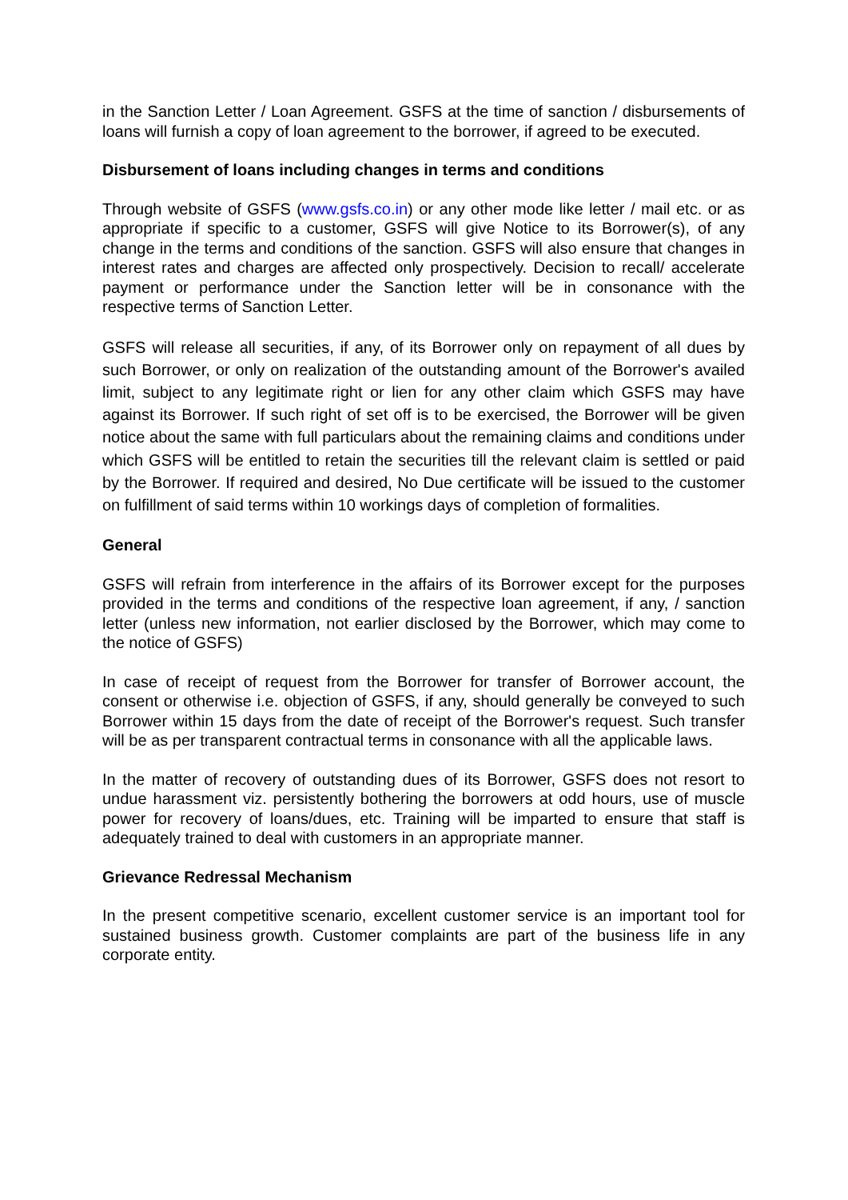in the Sanction Letter / Loan Agreement. GSFS at the time of sanction / disbursements of loans will furnish a copy of loan agreement to the borrower, if agreed to be executed.
Disbursement of loans including changes in terms and conditions
Through website of GSFS (www.gsfs.co.in) or any other mode like letter / mail etc. or as appropriate if specific to a customer, GSFS will give Notice to its Borrower(s), of any change in the terms and conditions of the sanction. GSFS will also ensure that changes in interest rates and charges are affected only prospectively. Decision to recall/ accelerate payment or performance under the Sanction letter will be in consonance with the respective terms of Sanction Letter.
GSFS will release all securities, if any, of its Borrower only on repayment of all dues by such Borrower, or only on realization of the outstanding amount of the Borrower's availed limit, subject to any legitimate right or lien for any other claim which GSFS may have against its Borrower. If such right of set off is to be exercised, the Borrower will be given notice about the same with full particulars about the remaining claims and conditions under which GSFS will be entitled to retain the securities till the relevant claim is settled or paid by the Borrower. If required and desired, No Due certificate will be issued to the customer on fulfillment of said terms within 10 workings days of completion of formalities.
General
GSFS will refrain from interference in the affairs of its Borrower except for the purposes provided in the terms and conditions of the respective loan agreement, if any, / sanction letter (unless new information, not earlier disclosed by the Borrower, which may come to the notice of GSFS)
In case of receipt of request from the Borrower for transfer of Borrower account, the consent or otherwise i.e. objection of GSFS, if any, should generally be conveyed to such Borrower within 15 days from the date of receipt of the Borrower's request. Such transfer will be as per transparent contractual terms in consonance with all the applicable laws.
In the matter of recovery of outstanding dues of its Borrower, GSFS does not resort to undue harassment viz. persistently bothering the borrowers at odd hours, use of muscle power for recovery of loans/dues, etc. Training will be imparted to ensure that staff is adequately trained to deal with customers in an appropriate manner.
Grievance Redressal Mechanism
In the present competitive scenario, excellent customer service is an important tool for sustained business growth. Customer complaints are part of the business life in any corporate entity.